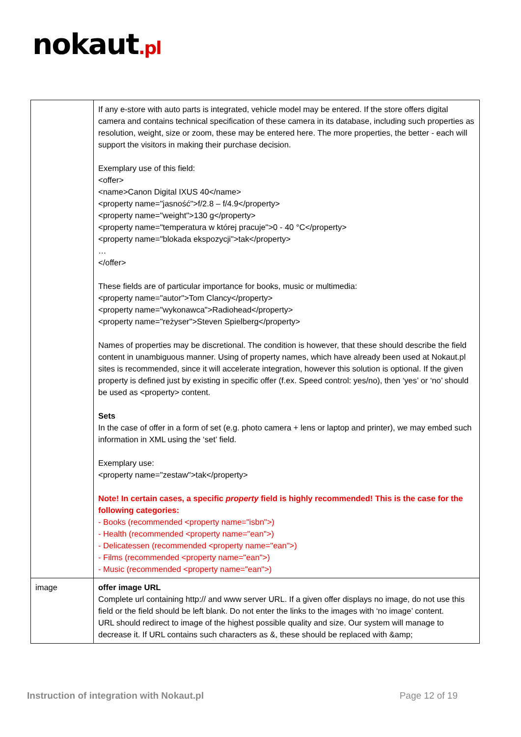nokaut.pl
| | If any e-store with auto parts is integrated, vehicle model may be entered. If the store offers digital camera and contains technical specification of these camera in its database, including such properties as resolution, weight, size or zoom, these may be entered here. The more properties, the better - each will support the visitors in making their purchase decision. Exemplary use of this field: <offer> <name>Canon Digital IXUS 40</name> <property name="jasność">f/2.8 – f/4.9</property> <property name="weight">130 g</property> <property name="temperatura w której pracuje">0 - 40 °C</property> <property name="blokada ekspozycji">tak</property> … </offer> These fields are of particular importance for books, music or multimedia: <property name="autor">Tom Clancy</property> <property name="wykonawca">Radiohead</property> <property name="reżyser">Steven Spielberg</property> Names of properties may be discretional. The condition is however, that these should describe the field content in unambiguous manner. Using of property names, which have already been used at Nokaut.pl sites is recommended, since it will accelerate integration, however this solution is optional. If the given property is defined just by existing in specific offer (f.ex. Speed control: yes/no), then ‘yes’ or ‘no’ should be used as <property> content. Sets In the case of offer in a form of set (e.g. photo camera + lens or laptop and printer), we may embed such information in XML using the ‘set’ field. Exemplary use: <property name="zestaw">tak</property> Note! In certain cases, a specific property field is highly recommended! This is the case for the following categories: - Books (recommended <property name="isbn">) - Health (recommended <property name="ean">) - Delicatessen (recommended <property name="ean">) - Films (recommended <property name="ean">) - Music (recommended <property name="ean">) |
| image | offer image URL Complete url containing http:// and www server URL. If a given offer displays no image, do not use this field or the field should be left blank. Do not enter the links to the images with ‘no image’ content. URL should redirect to image of the highest possible quality and size. Our system will manage to decrease it. If URL contains such characters as &, these should be replaced with &amp; |
Instruction of integration with Nokaut.pl Page 12 of 19